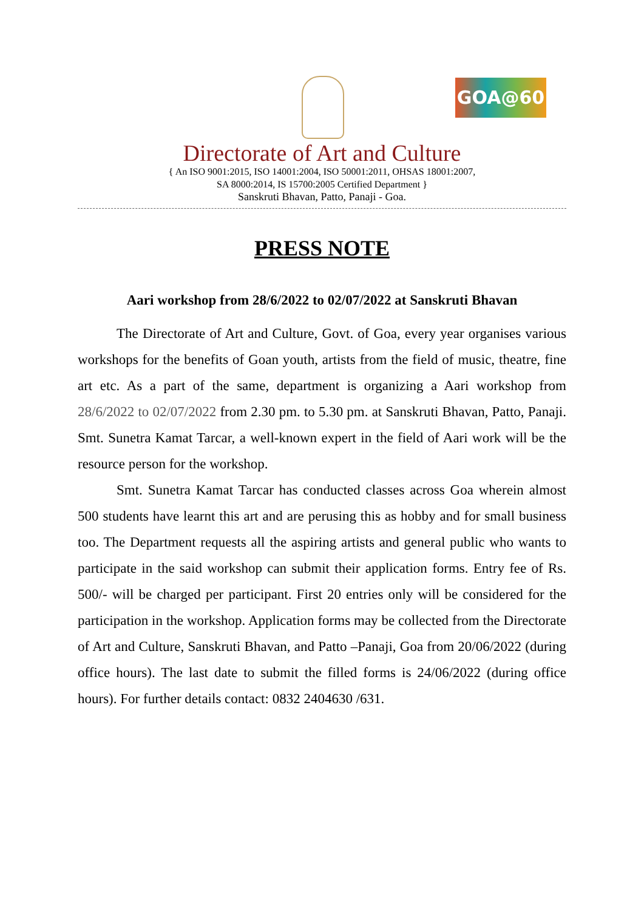GOA@60
Directorate of Art and Culture
{ An ISO 9001:2015, ISO 14001:2004, ISO 50001:2011, OHSAS 18001:2007,
SA 8000:2014, IS 15700:2005 Certified Department }
Sanskruti Bhavan, Patto, Panaji - Goa.
PRESS NOTE
Aari workshop from 28/6/2022 to 02/07/2022 at Sanskruti Bhavan
The Directorate of Art and Culture, Govt. of Goa, every year organises various workshops for the benefits of Goan youth, artists from the field of music, theatre, fine art etc. As a part of the same, department is organizing a Aari workshop from 28/6/2022 to 02/07/2022 from 2.30 pm. to 5.30 pm. at Sanskruti Bhavan, Patto, Panaji. Smt. Sunetra Kamat Tarcar, a well-known expert in the field of Aari work will be the resource person for the workshop.
Smt. Sunetra Kamat Tarcar has conducted classes across Goa wherein almost 500 students have learnt this art and are perusing this as hobby and for small business too. The Department requests all the aspiring artists and general public who wants to participate in the said workshop can submit their application forms. Entry fee of Rs. 500/- will be charged per participant. First 20 entries only will be considered for the participation in the workshop. Application forms may be collected from the Directorate of Art and Culture, Sanskruti Bhavan, and Patto –Panaji, Goa from 20/06/2022 (during office hours). The last date to submit the filled forms is 24/06/2022 (during office hours). For further details contact: 0832 2404630 /631.